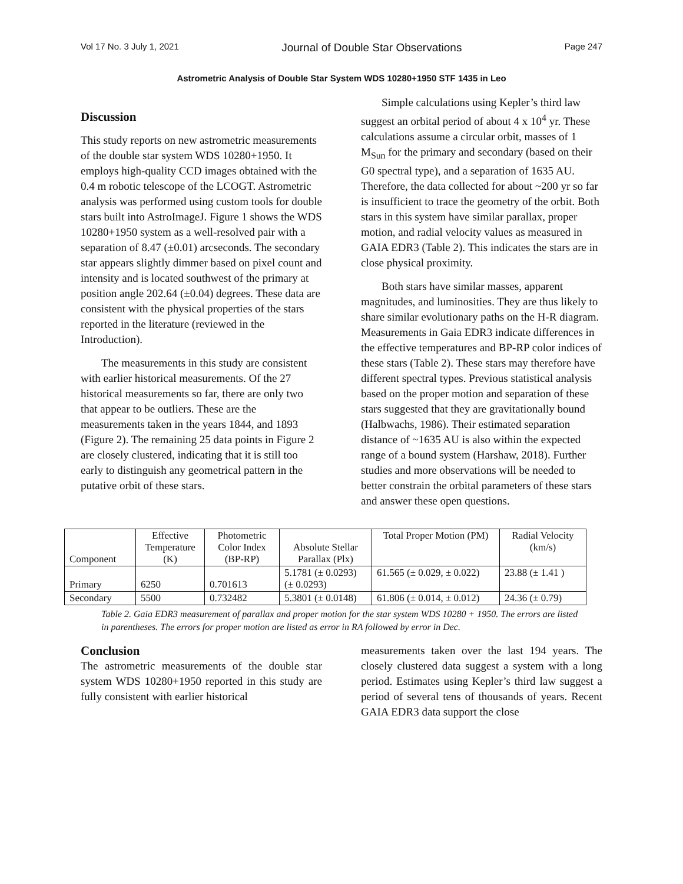Vol 17 No. 3 July 1, 2021 Journal of Double Star Observations Page 247
Astrometric Analysis of Double Star System WDS 10280+1950 STF 1435 in Leo
Discussion
This study reports on new astrometric measurements of the double star system WDS 10280+1950. It employs high-quality CCD images obtained with the 0.4 m robotic telescope of the LCOGT. Astrometric analysis was performed using custom tools for double stars built into AstroImageJ. Figure 1 shows the WDS 10280+1950 system as a well-resolved pair with a separation of 8.47 (±0.01) arcseconds. The secondary star appears slightly dimmer based on pixel count and intensity and is located southwest of the primary at position angle 202.64 (±0.04) degrees. These data are consistent with the physical properties of the stars reported in the literature (reviewed in the Introduction).
The measurements in this study are consistent with earlier historical measurements. Of the 27 historical measurements so far, there are only two that appear to be outliers. These are the measurements taken in the years 1844, and 1893 (Figure 2). The remaining 25 data points in Figure 2 are closely clustered, indicating that it is still too early to distinguish any geometrical pattern in the putative orbit of these stars.
Simple calculations using Kepler’s third law suggest an orbital period of about 4 x 10<sup>4</sup> yr. These calculations assume a circular orbit, masses of 1 M<sub>Sun</sub> for the primary and secondary (based on their G0 spectral type), and a separation of 1635 AU. Therefore, the data collected for about ~200 yr so far is insufficient to trace the geometry of the orbit. Both stars in this system have similar parallax, proper motion, and radial velocity values as measured in GAIA EDR3 (Table 2). This indicates the stars are in close physical proximity.
Both stars have similar masses, apparent magnitudes, and luminosities. They are thus likely to share similar evolutionary paths on the H-R diagram. Measurements in Gaia EDR3 indicate differences in the effective temperatures and BP-RP color indices of these stars (Table 2). These stars may therefore have different spectral types. Previous statistical analysis based on the proper motion and separation of these stars suggested that they are gravitationally bound (Halbwachs, 1986). Their estimated separation distance of ~1635 AU is also within the expected range of a bound system (Harshaw, 2018). Further studies and more observations will be needed to better constrain the orbital parameters of these stars and answer these open questions.
| Component | Effective Temperature (K) | Photometric Color Index (BP-RP) | Absolute Stellar Parallax (Plx) | Total Proper Motion (PM) | Radial Velocity (km/s) |
| Primary | 6250 | 0.701613 | 5.1781 (± 0.0293) (± 0.0293) | 61.565 (± 0.029, ± 0.022) | 23.88 (± 1.41 ) |
| Secondary | 5500 | 0.732482 | 5.3801 (± 0.0148) | 61.806 (± 0.014, ± 0.012) | 24.36 (± 0.79) |
Table 2. Gaia EDR3 measurement of parallax and proper motion for the star system WDS 10280 + 1950. The errors are listed in parentheses. The errors for proper motion are listed as error in RA followed by error in Dec.
Conclusion
The astrometric measurements of the double star system WDS 10280+1950 reported in this study are fully consistent with earlier historical
measurements taken over the last 194 years. The closely clustered data suggest a system with a long period. Estimates using Kepler’s third law suggest a period of several tens of thousands of years. Recent GAIA EDR3 data support the close